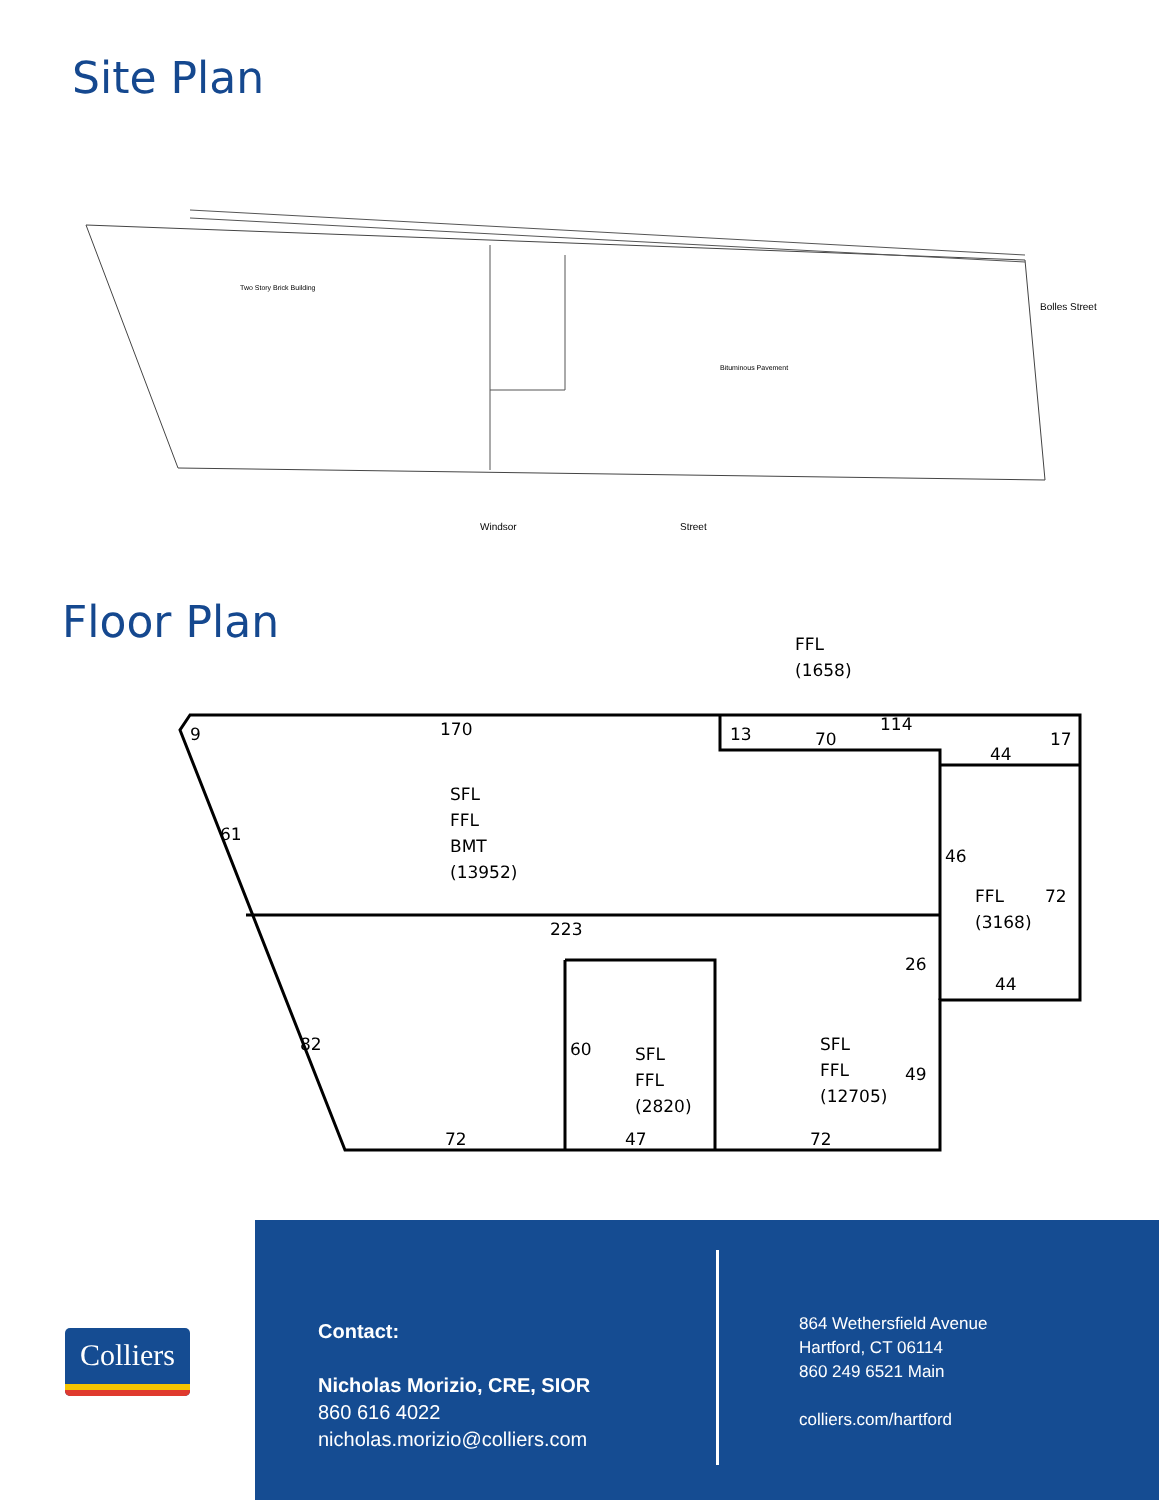Site Plan
Two Story Brick Building
Bituminous Pavement
Windsor
Street
Bolles Street
Floor Plan
FFL
(1658)
170
9
13
70
114
44
17
SFL
FFL
BMT
(13952)
46
FFL
(3168)
72
61
223
26
44
82
60
SFL
FFL
(2820)
SFL
FFL
(12705)
49
72
47
72
Colliers
Contact:
Nicholas Morizio, CRE, SIOR
860 616 4022
nicholas.morizio@colliers.com
864 Wethersfield Avenue
Hartford, CT 06114
860 249 6521 Main
colliers.com/hartford